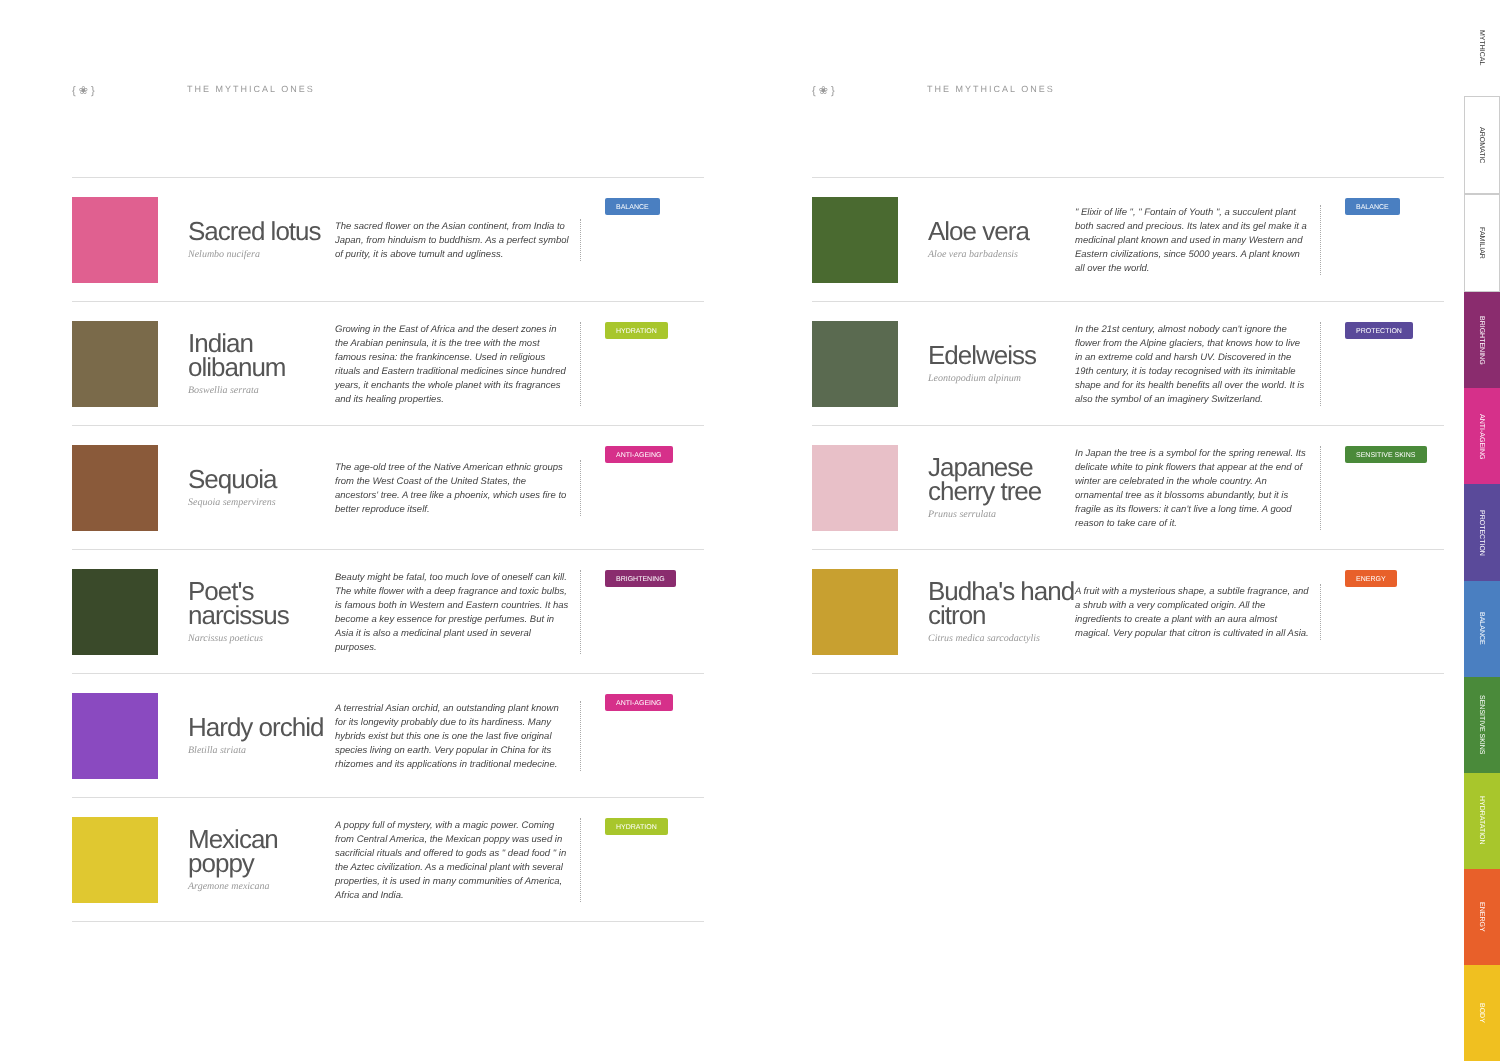{ ❀ } THE MYTHICAL ONES
Sacred lotus
Nelumbo nucifera
The sacred flower on the Asian continent, from India to Japan, from hinduism to buddhism. As a perfect symbol of purity, it is above tumult and ugliness.
BALANCE
Indian olibanum
Boswellia serrata
Growing in the East of Africa and the desert zones in the Arabian peninsula, it is the tree with the most famous resina: the frankincense. Used in religious rituals and Eastern traditional medicines since hundred years, it enchants the whole planet with its fragrances and its healing properties.
HYDRATION
Sequoia
Sequoia sempervirens
The age-old tree of the Native American ethnic groups from the West Coast of the United States, the ancestors' tree. A tree like a phoenix, which uses fire to better reproduce itself.
ANTI-AGEING
Poet's narcissus
Narcissus poeticus
Beauty might be fatal, too much love of oneself can kill. The white flower with a deep fragrance and toxic bulbs, is famous both in Western and Eastern countries. It has become a key essence for prestige perfumes. But in Asia it is also a medicinal plant used in several purposes.
BRIGHTENING
Hardy orchid
Bletilla striata
A terrestrial Asian orchid, an outstanding plant known for its longevity probably due to its hardiness. Many hybrids exist but this one is one the last five original species living on earth. Very popular in China for its rhizomes and its applications in traditional medecine.
ANTI-AGEING
Mexican poppy
Argemone mexicana
A poppy full of mystery, with a magic power. Coming from Central America, the Mexican poppy was used in sacrificial rituals and offered to gods as " dead food " in the Aztec civilization. As a medicinal plant with several properties, it is used in many communities of America, Africa and India.
HYDRATION
{ ❀ } THE MYTHICAL ONES
Aloe vera
Aloe vera barbadensis
" Elixir of life ", " Fontain of Youth ", a succulent plant both sacred and precious. Its latex and its gel make it a medicinal plant known and used in many Western and Eastern civilizations, since 5000 years. A plant known all over the world.
BALANCE
Edelweiss
Leontopodium alpinum
In the 21st century, almost nobody can't ignore the flower from the Alpine glaciers, that knows how to live in an extreme cold and harsh UV. Discovered in the 19th century, it is today recognised with its inimitable shape and for its health benefits all over the world. It is also the symbol of an imaginery Switzerland.
PROTECTION
Japanese cherry tree
Prunus serrulata
In Japan the tree is a symbol for the spring renewal. Its delicate white to pink flowers that appear at the end of winter are celebrated in the whole country. An ornamental tree as it blossoms abundantly, but it is fragile as its flowers: it can't live a long time. A good reason to take care of it.
SENSITIVE SKINS
Budha's hand citron
Citrus medica sarcodactylis
A fruit with a mysterious shape, a subtile fragrance, and a shrub with a very complicated origin. All the ingredients to create a plant with an aura almost magical. Very popular that citron is cultivated in all Asia.
ENERGY
MYTHICAL
AROMATIC
FAMILIAR
BRIGHTENING
ANTI-AGEING
PROTECTION
BALANCE
SENSITIVE SKINS
HYDRATATION
ENERGY
BODY